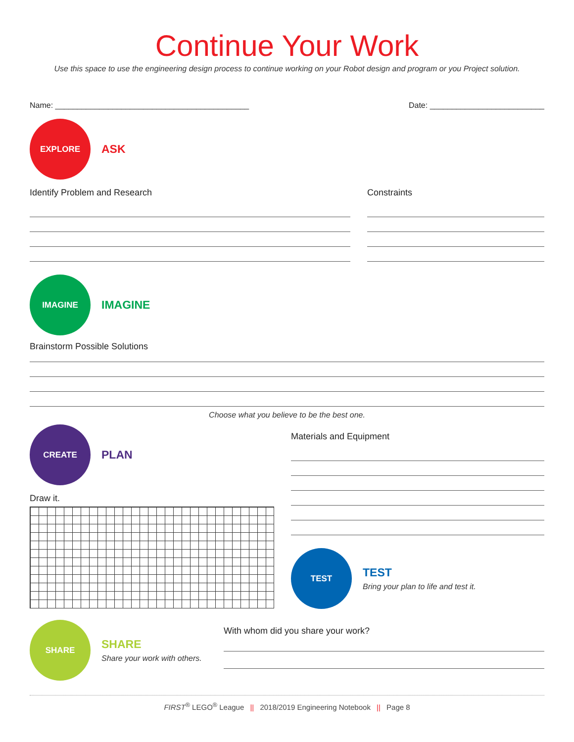Continue Your Work
Use this space to use the engineering design process to continue working on your Robot design and program or you Project solution.
Name: ____________________________________________ Date: __________________________
EXPLORE
ASK
Identify Problem and Research Constraints
IMAGINE
IMAGINE
Brainstorm Possible Solutions
Choose what you believe to be the best one.
CREATE
PLAN
Draw it.
Materials and Equipment
TEST
TEST
Bring your plan to life and test it.
SHARE
SHARE
Share your work with others.
With whom did you share your work?
FIRST<sup>®</sup> LEGO<sup>®</sup> League || 2018/2019 Engineering Notebook || Page 8